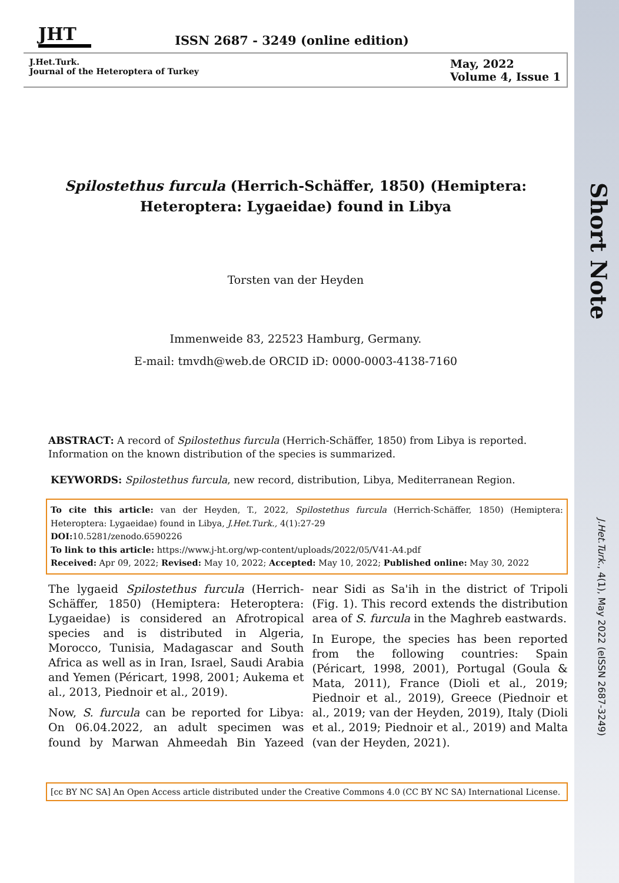Short Note
J.Het.Turk., 4(1), May 2022 (eISSN 2687-3249)
JHT
ISSN 2687 - 3249 (online edition)
J.Het.Turk.
Journal of the Heteroptera of Turkey
May, 2022
Volume 4, Issue 1
Spilostethus furcula (Herrich-Schäffer, 1850) (Hemiptera:
Heteroptera: Lygaeidae) found in Libya
Torsten van der Heyden
Immenweide 83, 22523 Hamburg, Germany.
E-mail: tmvdh@web.de ORCID iD: 0000-0003-4138-7160
ABSTRACT: A record of Spilostethus furcula (Herrich-Schäffer, 1850) from Libya is reported. Information on the known distribution of the species is summarized.
KEYWORDS: Spilostethus furcula, new record, distribution, Libya, Mediterranean Region.
To cite this article: van der Heyden, T., 2022, Spilostethus furcula (Herrich-Schäffer, 1850) (Hemiptera: Heteroptera: Lygaeidae) found in Libya, J.Het.Turk., 4(1):27-29
DOI: 10.5281/zenodo.6590226
To link to this article: https://www.j-ht.org/wp-content/uploads/2022/05/V41-A4.pdf
Received: Apr 09, 2022; Revised: May 10, 2022; Accepted: May 10, 2022; Published online: May 30, 2022
The lygaeid Spilostethus furcula (Herrich-Schäffer, 1850) (Hemiptera: Heteroptera: Lygaeidae) is considered an Afrotropical species and is distributed in Algeria, Morocco, Tunisia, Madagascar and South Africa as well as in Iran, Israel, Saudi Arabia and Yemen (Péricart, 1998, 2001; Aukema et al., 2013, Piednoir et al., 2019).
Now, S. furcula can be reported for Libya: On 06.04.2022, an adult specimen was found by Marwan Ahmeedah Bin Yazeed near Sidi as Sa'ih in the district of Tripoli (Fig. 1). This record extends the distribution area of S. furcula in the Maghreb eastwards.
In Europe, the species has been reported from the following countries: Spain (Péricart, 1998, 2001), Portugal (Goula & Mata, 2011), France (Dioli et al., 2019; Piednoir et al., 2019), Greece (Piednoir et al., 2019; van der Heyden, 2019), Italy (Dioli et al., 2019; Piednoir et al., 2019) and Malta (van der Heyden, 2021).
[cc BY NC SA] An Open Access article distributed under the Creative Commons 4.0 (CC BY NC SA) International License.